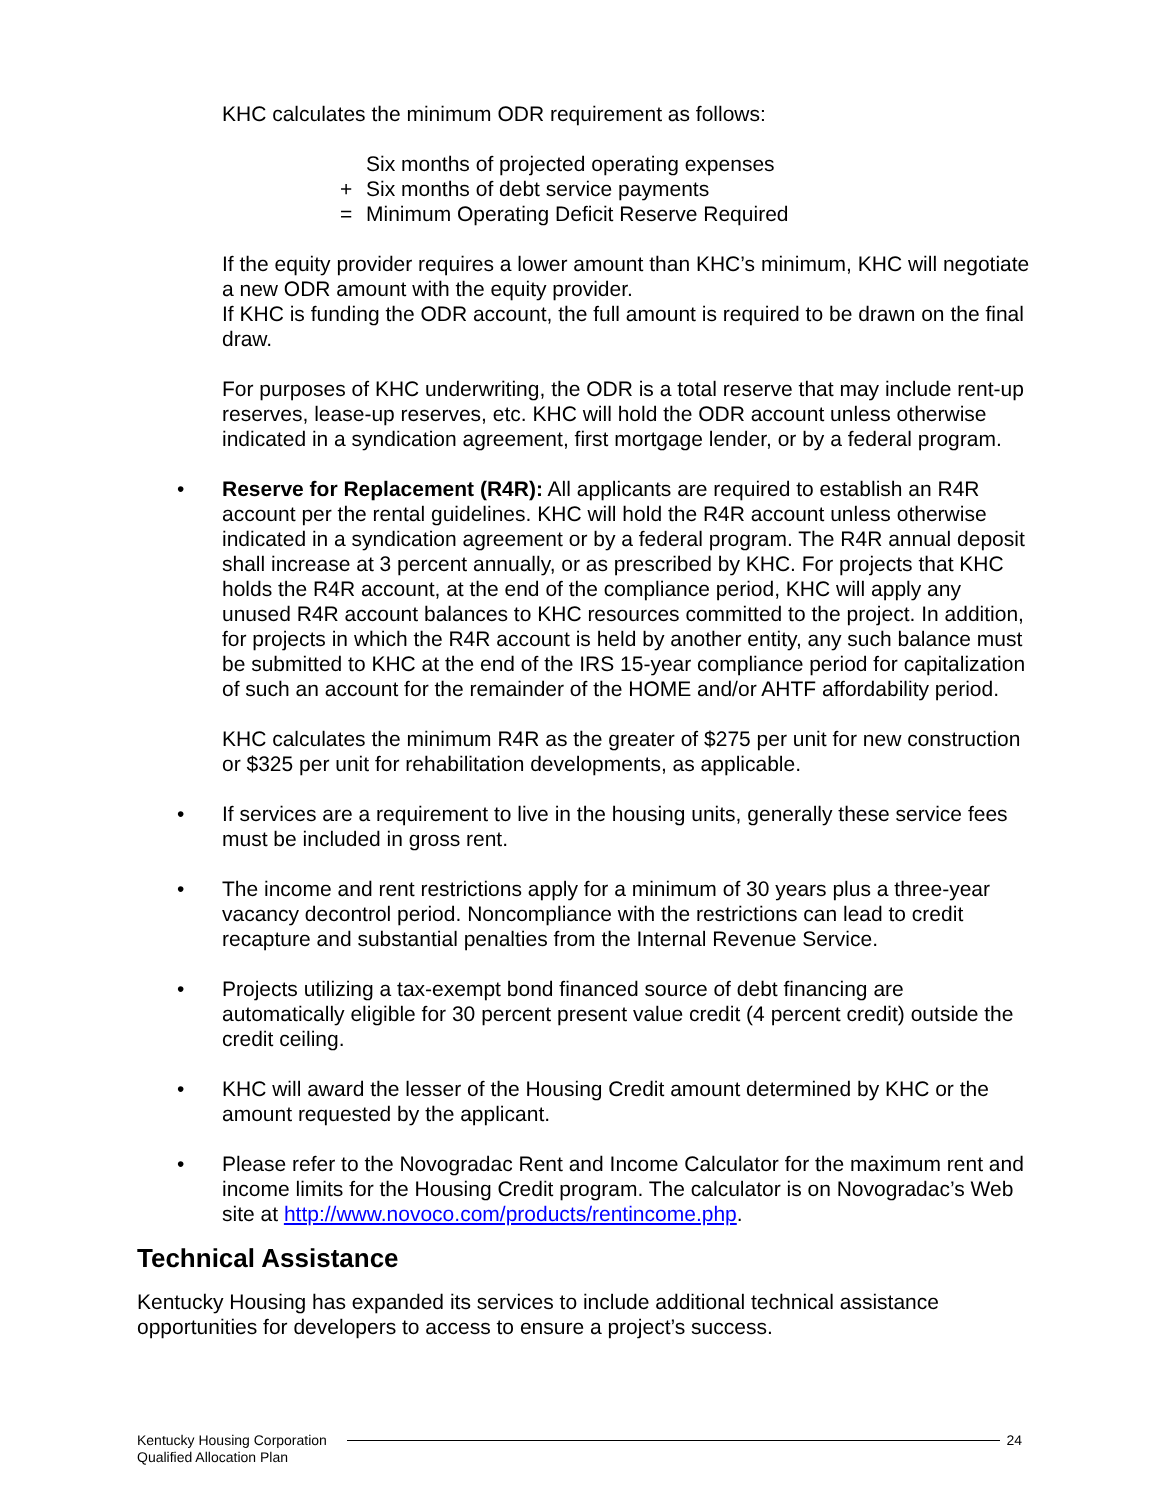KHC calculates the minimum ODR requirement as follows:
Six months of projected operating expenses
+ Six months of debt service payments
= Minimum Operating Deficit Reserve Required
If the equity provider requires a lower amount than KHC’s minimum, KHC will negotiate a new ODR amount with the equity provider.
If KHC is funding the ODR account, the full amount is required to be drawn on the final draw.
For purposes of KHC underwriting, the ODR is a total reserve that may include rent-up reserves, lease-up reserves, etc. KHC will hold the ODR account unless otherwise indicated in a syndication agreement, first mortgage lender, or by a federal program.
• Reserve for Replacement (R4R): All applicants are required to establish an R4R account per the rental guidelines. KHC will hold the R4R account unless otherwise indicated in a syndication agreement or by a federal program. The R4R annual deposit shall increase at 3 percent annually, or as prescribed by KHC. For projects that KHC holds the R4R account, at the end of the compliance period, KHC will apply any unused R4R account balances to KHC resources committed to the project. In addition, for projects in which the R4R account is held by another entity, any such balance must be submitted to KHC at the end of the IRS 15-year compliance period for capitalization of such an account for the remainder of the HOME and/or AHTF affordability period.
KHC calculates the minimum R4R as the greater of $275 per unit for new construction or $325 per unit for rehabilitation developments, as applicable.
• If services are a requirement to live in the housing units, generally these service fees must be included in gross rent.
• The income and rent restrictions apply for a minimum of 30 years plus a three-year vacancy decontrol period. Noncompliance with the restrictions can lead to credit recapture and substantial penalties from the Internal Revenue Service.
• Projects utilizing a tax-exempt bond financed source of debt financing are automatically eligible for 30 percent present value credit (4 percent credit) outside the credit ceiling.
• KHC will award the lesser of the Housing Credit amount determined by KHC or the amount requested by the applicant.
• Please refer to the Novogradac Rent and Income Calculator for the maximum rent and income limits for the Housing Credit program. The calculator is on Novogradac’s Web site at http://www.novoco.com/products/rentincome.php.
Technical Assistance
Kentucky Housing has expanded its services to include additional technical assistance opportunities for developers to access to ensure a project’s success.
Kentucky Housing Corporation
Qualified Allocation Plan
24